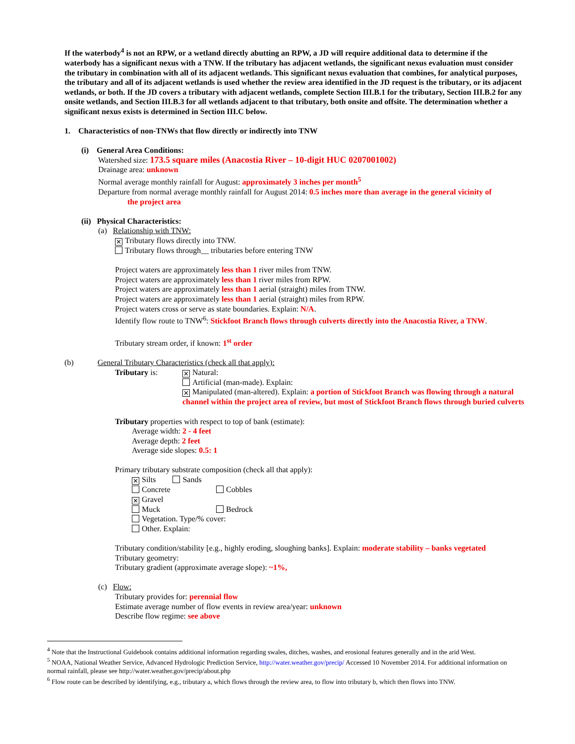If the waterbody<sup>4</sup> is not an RPW, or a wetland directly abutting an RPW, a JD will require additional data to determine if the waterbody has a significant nexus with a TNW. If the tributary has adjacent wetlands, the significant nexus evaluation must consider the tributary in combination with all of its adjacent wetlands. This significant nexus evaluation that combines, for analytical purposes, the tributary and all of its adjacent wetlands is used whether the review area identified in the JD request is the tributary, or its adjacent wetlands, or both. If the JD covers a tributary with adjacent wetlands, complete Section III.B.1 for the tributary, Section III.B.2 for any onsite wetlands, and Section III.B.3 for all wetlands adjacent to that tributary, both onsite and offsite. The determination whether a significant nexus exists is determined in Section III.C below.
1. Characteristics of non-TNWs that flow directly or indirectly into TNW
(i) General Area Conditions:
Watershed size: 173.5 square miles (Anacostia River – 10-digit HUC 0207001002)
Drainage area: unknown
Normal average monthly rainfall for August: approximately 3 inches per month<sup>5</sup>
Departure from normal average monthly rainfall for August 2014: 0.5 inches more than average in the general vicinity of
the project area
(ii) Physical Characteristics:
(a) Relationship with TNW:
✕ Tributary flows directly into TNW.
Tributary flows through__ tributaries before entering TNW
Project waters are approximately less than 1 river miles from TNW.
Project waters are approximately less than 1 river miles from RPW.
Project waters are approximately less than 1 aerial (straight) miles from TNW.
Project waters are approximately less than 1 aerial (straight) miles from RPW.
Project waters cross or serve as state boundaries. Explain: N/A.
Identify flow route to TNW<sup>6</sup>: Stickfoot Branch flows through culverts directly into the Anacostia River, a TNW.
Tributary stream order, if known: 1<sup>st</sup> order
(b) General Tributary Characteristics (check all that apply):
Tributary is:
✕ Natural:
Artificial (man-made). Explain:
✕ Manipulated (man-altered). Explain: a portion of Stickfoot Branch was flowing through a natural channel within the project area of review, but most of Stickfoot Branch flows through buried culverts
Tributary properties with respect to top of bank (estimate):
Average width: 2 - 4 feet
Average depth: 2 feet
Average side slopes: 0.5: 1
Primary tributary substrate composition (check all that apply):
✕ Silts Sands
Concrete Cobbles
✕ Gravel
Muck Bedrock
Vegetation. Type/% cover:
Other. Explain:
Tributary condition/stability [e.g., highly eroding, sloughing banks]. Explain: moderate stability – banks vegetated
Tributary geometry:
Tributary gradient (approximate average slope): ~1%,
(c) Flow:
Tributary provides for: perennial flow
Estimate average number of flow events in review area/year: unknown
Describe flow regime: see above
<sup>4</sup> Note that the Instructional Guidebook contains additional information regarding swales, ditches, washes, and erosional features generally and in the arid West.
<sup>5</sup> NOAA, National Weather Service, Advanced Hydrologic Prediction Service, http://water.weather.gov/precip/ Accessed 10 November 2014. For additional information on normal rainfall, please see http://water.weather.gov/precip/about.php
<sup>6</sup> Flow route can be described by identifying, e.g., tributary a, which flows through the review area, to flow into tributary b, which then flows into TNW.